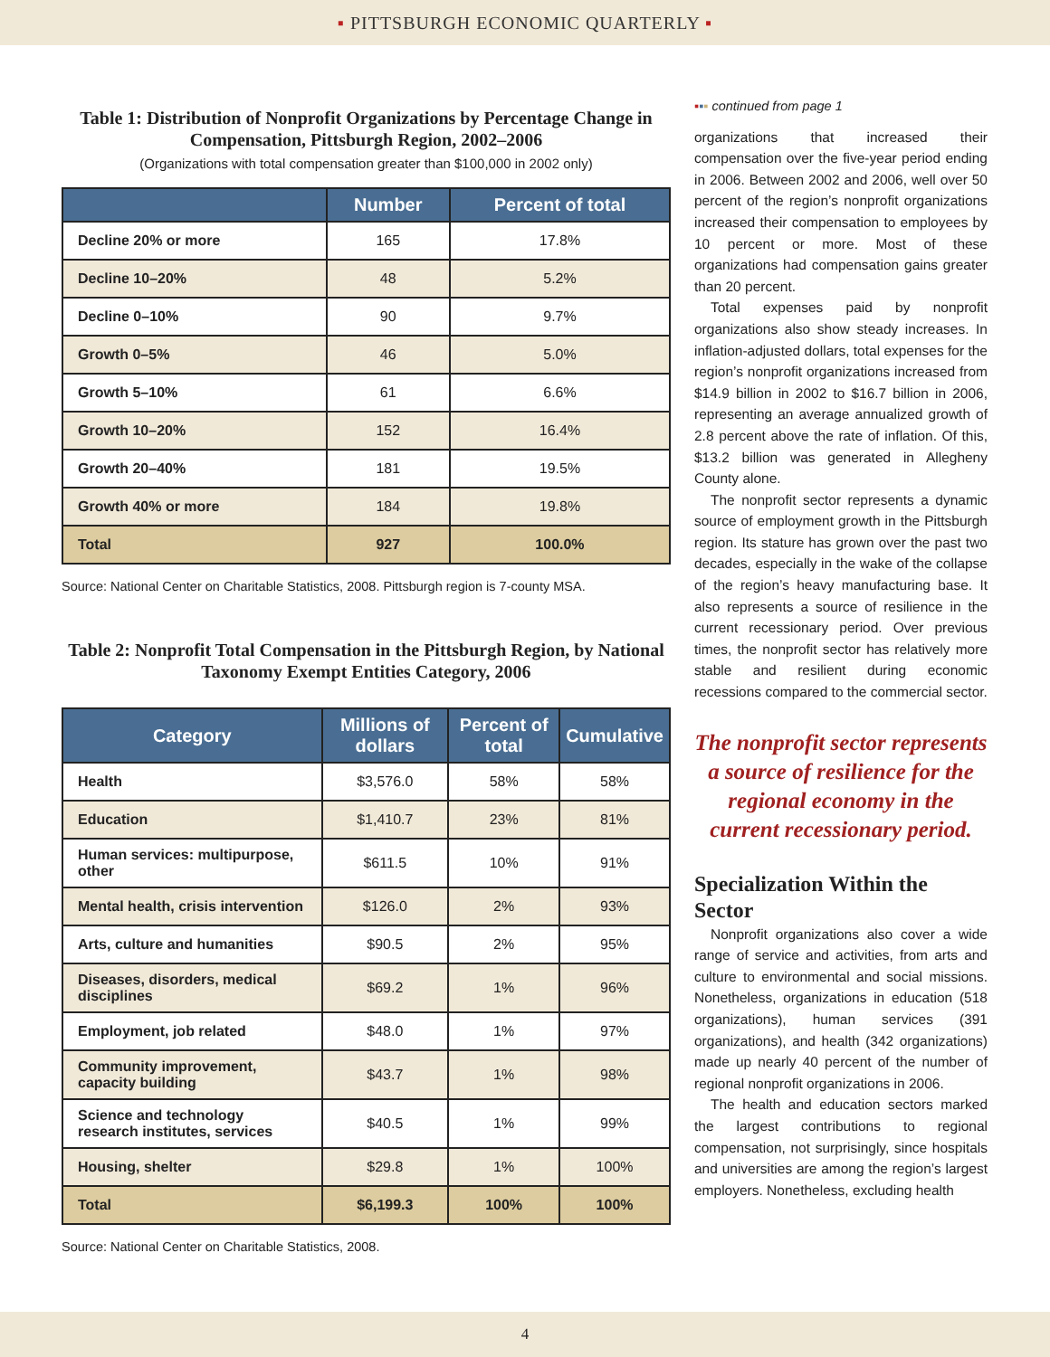▪ PITTSBURGH ECONOMIC QUARTERLY ▪
Table 1: Distribution of Nonprofit Organizations by Percentage Change in Compensation, Pittsburgh Region, 2002–2006
(Organizations with total compensation greater than $100,000 in 2002 only)
| | Number | Percent of total |
| --- | --- | --- |
| Decline 20% or more | 165 | 17.8% |
| Decline 10–20% | 48 | 5.2% |
| Decline 0–10% | 90 | 9.7% |
| Growth 0–5% | 46 | 5.0% |
| Growth 5–10% | 61 | 6.6% |
| Growth 10–20% | 152 | 16.4% |
| Growth 20–40% | 181 | 19.5% |
| Growth 40% or more | 184 | 19.8% |
| Total | 927 | 100.0% |
Source: National Center on Charitable Statistics, 2008. Pittsburgh region is 7-county MSA.
Table 2: Nonprofit Total Compensation in the Pittsburgh Region, by National Taxonomy Exempt Entities Category, 2006
| Category | Millions of dollars | Percent of total | Cumulative |
| --- | --- | --- | --- |
| Health | $3,576.0 | 58% | 58% |
| Education | $1,410.7 | 23% | 81% |
| Human services: multipurpose, other | $611.5 | 10% | 91% |
| Mental health, crisis intervention | $126.0 | 2% | 93% |
| Arts, culture and humanities | $90.5 | 2% | 95% |
| Diseases, disorders, medical disciplines | $69.2 | 1% | 96% |
| Employment, job related | $48.0 | 1% | 97% |
| Community improvement, capacity building | $43.7 | 1% | 98% |
| Science and technology research institutes, services | $40.5 | 1% | 99% |
| Housing, shelter | $29.8 | 1% | 100% |
| Total | $6,199.3 | 100% | 100% |
Source: National Center on Charitable Statistics, 2008.
▪▪▪ continued from page 1
organizations that increased their compensation over the five-year period ending in 2006. Between 2002 and 2006, well over 50 percent of the region’s nonprofit organizations increased their compensation to employees by 10 percent or more. Most of these organizations had compensation gains greater than 20 percent.
Total expenses paid by nonprofit organizations also show steady increases. In inflation-adjusted dollars, total expenses for the region’s nonprofit organizations increased from $14.9 billion in 2002 to $16.7 billion in 2006, representing an average annualized growth of 2.8 percent above the rate of inflation. Of this, $13.2 billion was generated in Allegheny County alone.
The nonprofit sector represents a dynamic source of employment growth in the Pittsburgh region. Its stature has grown over the past two decades, especially in the wake of the collapse of the region’s heavy manufacturing base. It also represents a source of resilience in the current recessionary period. Over previous times, the nonprofit sector has relatively more stable and resilient during economic recessions compared to the commercial sector.
The nonprofit sector represents a source of resilience for the regional economy in the current recessionary period.
Specialization Within the Sector
Nonprofit organizations also cover a wide range of service and activities, from arts and culture to environmental and social missions. Nonetheless, organizations in education (518 organizations), human services (391 organizations), and health (342 organizations) made up nearly 40 percent of the number of regional nonprofit organizations in 2006.
The health and education sectors marked the largest contributions to regional compensation, not surprisingly, since hospitals and universities are among the region’s largest employers. Nonetheless, excluding health
4